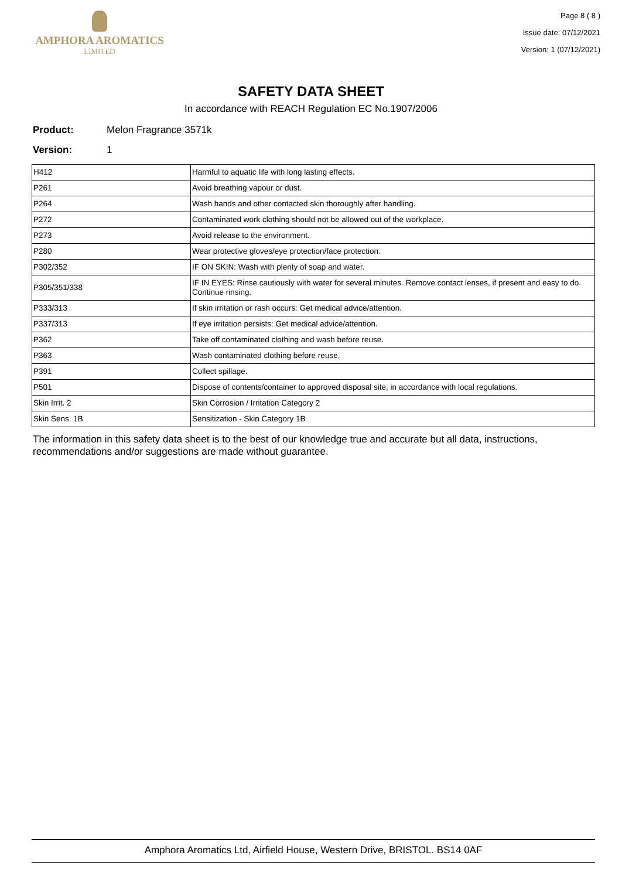AMPHORA AROMATICS
LIMITED
Page 8 ( 8 )
Issue date: 07/12/2021
Version: 1 (07/12/2021)
SAFETY DATA SHEET
In accordance with REACH Regulation EC No.1907/2006
Product: Melon Fragrance 3571k
Version: 1
| H412 | Harmful to aquatic life with long lasting effects. |
| P261 | Avoid breathing vapour or dust. |
| P264 | Wash hands and other contacted skin thoroughly after handling. |
| P272 | Contaminated work clothing should not be allowed out of the workplace. |
| P273 | Avoid release to the environment. |
| P280 | Wear protective gloves/eye protection/face protection. |
| P302/352 | IF ON SKIN: Wash with plenty of soap and water. |
| P305/351/338 | IF IN EYES: Rinse cautiously with water for several minutes. Remove contact lenses, if present and easy to do. Continue rinsing. |
| P333/313 | If skin irritation or rash occurs: Get medical advice/attention. |
| P337/313 | If eye irritation persists: Get medical advice/attention. |
| P362 | Take off contaminated clothing and wash before reuse. |
| P363 | Wash contaminated clothing before reuse. |
| P391 | Collect spillage. |
| P501 | Dispose of contents/container to approved disposal site, in accordance with local regulations. |
| Skin Irrit. 2 | Skin Corrosion / Irritation Category 2 |
| Skin Sens. 1B | Sensitization - Skin Category 1B |
The information in this safety data sheet is to the best of our knowledge true and accurate but all data, instructions, recommendations and/or suggestions are made without guarantee.
Amphora Aromatics Ltd, Airfield House, Western Drive, BRISTOL. BS14 0AF